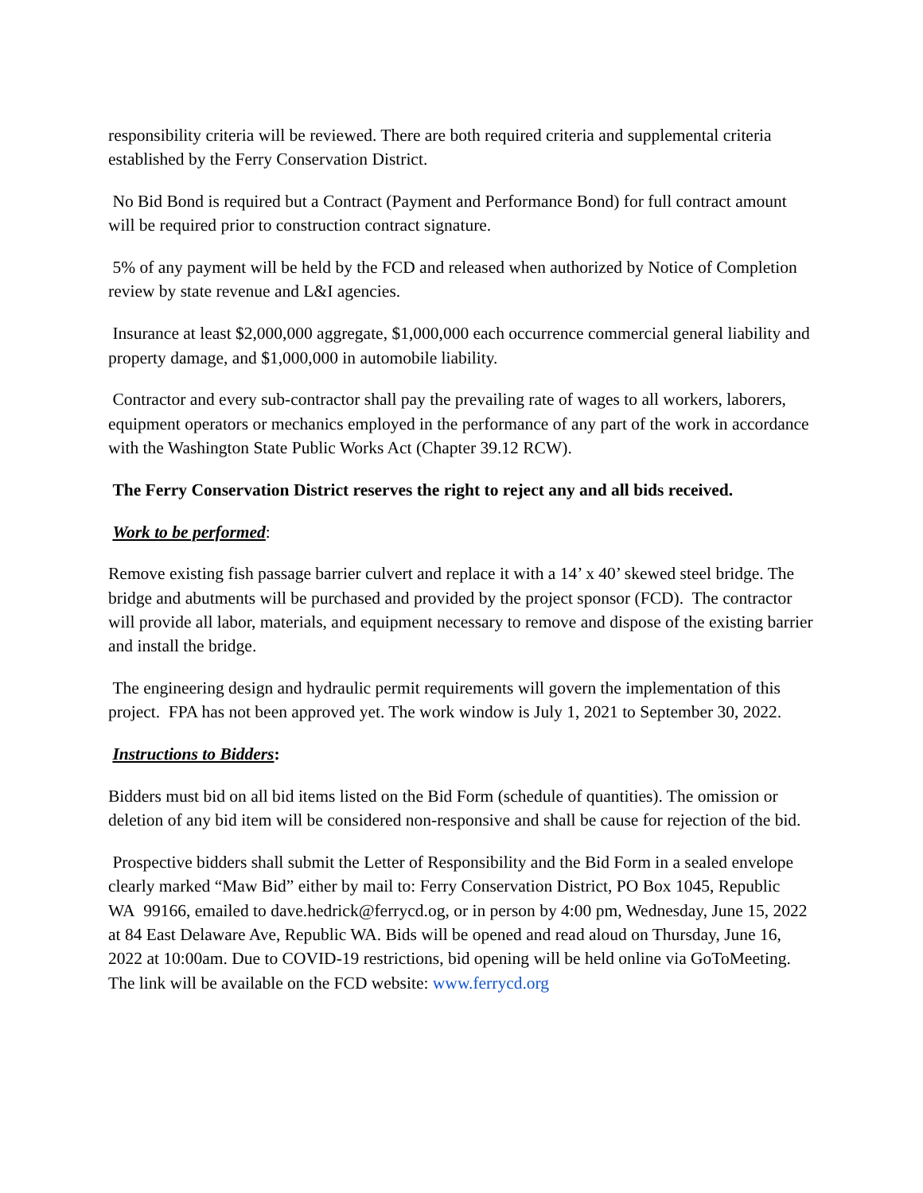responsibility criteria will be reviewed. There are both required criteria and supplemental criteria established by the Ferry Conservation District.
No Bid Bond is required but a Contract (Payment and Performance Bond) for full contract amount will be required prior to construction contract signature.
5% of any payment will be held by the FCD and released when authorized by Notice of Completion review by state revenue and L&I agencies.
Insurance at least $2,000,000 aggregate, $1,000,000 each occurrence commercial general liability and property damage, and $1,000,000 in automobile liability.
Contractor and every sub-contractor shall pay the prevailing rate of wages to all workers, laborers, equipment operators or mechanics employed in the performance of any part of the work in accordance with the Washington State Public Works Act (Chapter 39.12 RCW).
The Ferry Conservation District reserves the right to reject any and all bids received.
Work to be performed:
Remove existing fish passage barrier culvert and replace it with a 14’ x 40’ skewed steel bridge. The bridge and abutments will be purchased and provided by the project sponsor (FCD). The contractor will provide all labor, materials, and equipment necessary to remove and dispose of the existing barrier and install the bridge.
The engineering design and hydraulic permit requirements will govern the implementation of this project. FPA has not been approved yet. The work window is July 1, 2021 to September 30, 2022.
Instructions to Bidders:
Bidders must bid on all bid items listed on the Bid Form (schedule of quantities). The omission or deletion of any bid item will be considered non-responsive and shall be cause for rejection of the bid.
Prospective bidders shall submit the Letter of Responsibility and the Bid Form in a sealed envelope clearly marked “Maw Bid” either by mail to: Ferry Conservation District, PO Box 1045, Republic WA 99166, emailed to dave.hedrick@ferrycd.og, or in person by 4:00 pm, Wednesday, June 15, 2022 at 84 East Delaware Ave, Republic WA. Bids will be opened and read aloud on Thursday, June 16, 2022 at 10:00am. Due to COVID-19 restrictions, bid opening will be held online via GoToMeeting. The link will be available on the FCD website: www.ferrycd.org